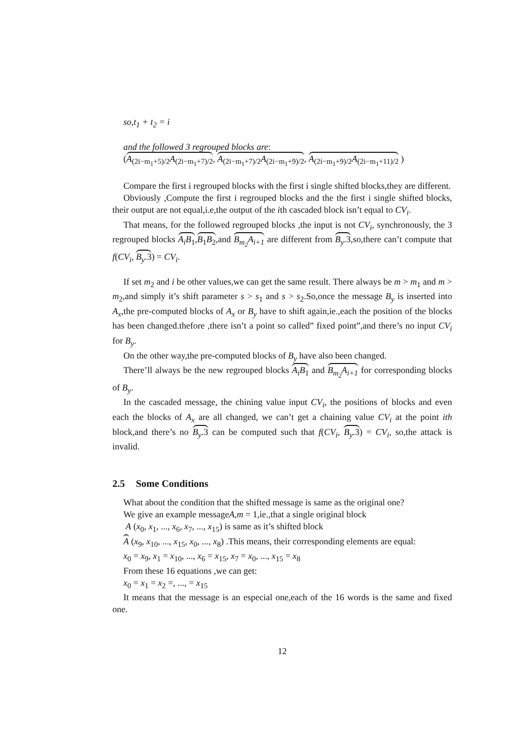so,t<sub>1</sub> + t<sub>2</sub> = i
and the followed 3 regrouped blocks are:
(A<sub>(2i−m<sub>1</sub>+5)/2</sub>A<sub>(2i−m<sub>1</sub>+7)/2</sub>, A<sub>(2i−m<sub>1</sub>+7)/2</sub>A<sub>(2i−m<sub>1</sub>+9)/2</sub>, A<sub>(2i−m<sub>1</sub>+9)/2</sub>A<sub>(2i−m<sub>1</sub>+11)/2</sub> )
Compare the first i regrouped blocks with the first i single shifted blocks,they are different.
Obviously ,Compute the first i regrouped blocks and the the first i single shifted blocks, their output are not equal,i.e,the output of the ith cascaded block isn’t equal to CV<sub>i</sub>.
That means, for the followed regrouped blocks ,the input is not CV<sub>i</sub>, synchronously, the 3 regrouped blocks A<sub>i</sub>B<sub>1</sub>,B<sub>1</sub>B<sub>2</sub>,and B<sub>m<sub>2</sub></sub>A<sub>i+1</sub> are different from B<sub>y</sub>.3,so,there can’t compute that f(CV<sub>i</sub>, B<sub>y</sub>.3) = CV<sub>i</sub>.
If set m<sub>2</sub> and i be other values,we can get the same result. There always be m > m<sub>1</sub> and m > m<sub>2</sub>,and simply it’s shift parameter s > s<sub>1</sub> and s > s<sub>2</sub>.So,once the message B<sub>y</sub> is inserted into A<sub>x</sub>,the pre-computed blocks of A<sub>x</sub> or B<sub>y</sub> have to shift again,ie.,each the position of the blocks has been changed.thefore ,there isn’t a point so called” fixed point”,and there’s no input CV<sub>i</sub> for B<sub>y</sub>.
On the other way,the pre-computed blocks of B<sub>y</sub> have also been changed.
There’ll always be the new regrouped blocks A<sub>i</sub>B<sub>1</sub> and B<sub>m<sub>2</sub></sub>A<sub>i+1</sub> for corresponding blocks of B<sub>y</sub>.
In the cascaded message, the chining value input CV<sub>i</sub>, the positions of blocks and even each the blocks of A<sub>x</sub> are all changed, we can’t get a chaining value CV<sub>i</sub> at the point ith block,and there’s no B<sub>y</sub>.3 can be computed such that f(CV<sub>i</sub>, B<sub>y</sub>.3) = CV<sub>i</sub>, so,the attack is invalid.
2.5 Some Conditions
What about the condition that the shifted message is same as the original one?
We give an example messageA,m = 1,ie.,that a single original block
A (x<sub>0</sub>, x<sub>1</sub>, ..., x<sub>6</sub>, x<sub>7</sub>, ..., x<sub>15</sub>) is same as it’s shifted block
A (x<sub>9</sub>, x<sub>10</sub>, ..., x<sub>15</sub>, x<sub>0</sub>, ..., x<sub>8</sub>) .This means, their corresponding elements are equal:
x<sub>0</sub> = x<sub>9</sub>, x<sub>1</sub> = x<sub>10</sub>, ..., x<sub>6</sub> = x<sub>15</sub>, x<sub>7</sub> = x<sub>0</sub>, ..., x<sub>15</sub> = x<sub>8</sub>
From these 16 equations ,we can get:
x<sub>0</sub> = x<sub>1</sub> = x<sub>2</sub> =, ..., = x<sub>15</sub>
It means that the message is an especial one,each of the 16 words is the same and fixed one.
12